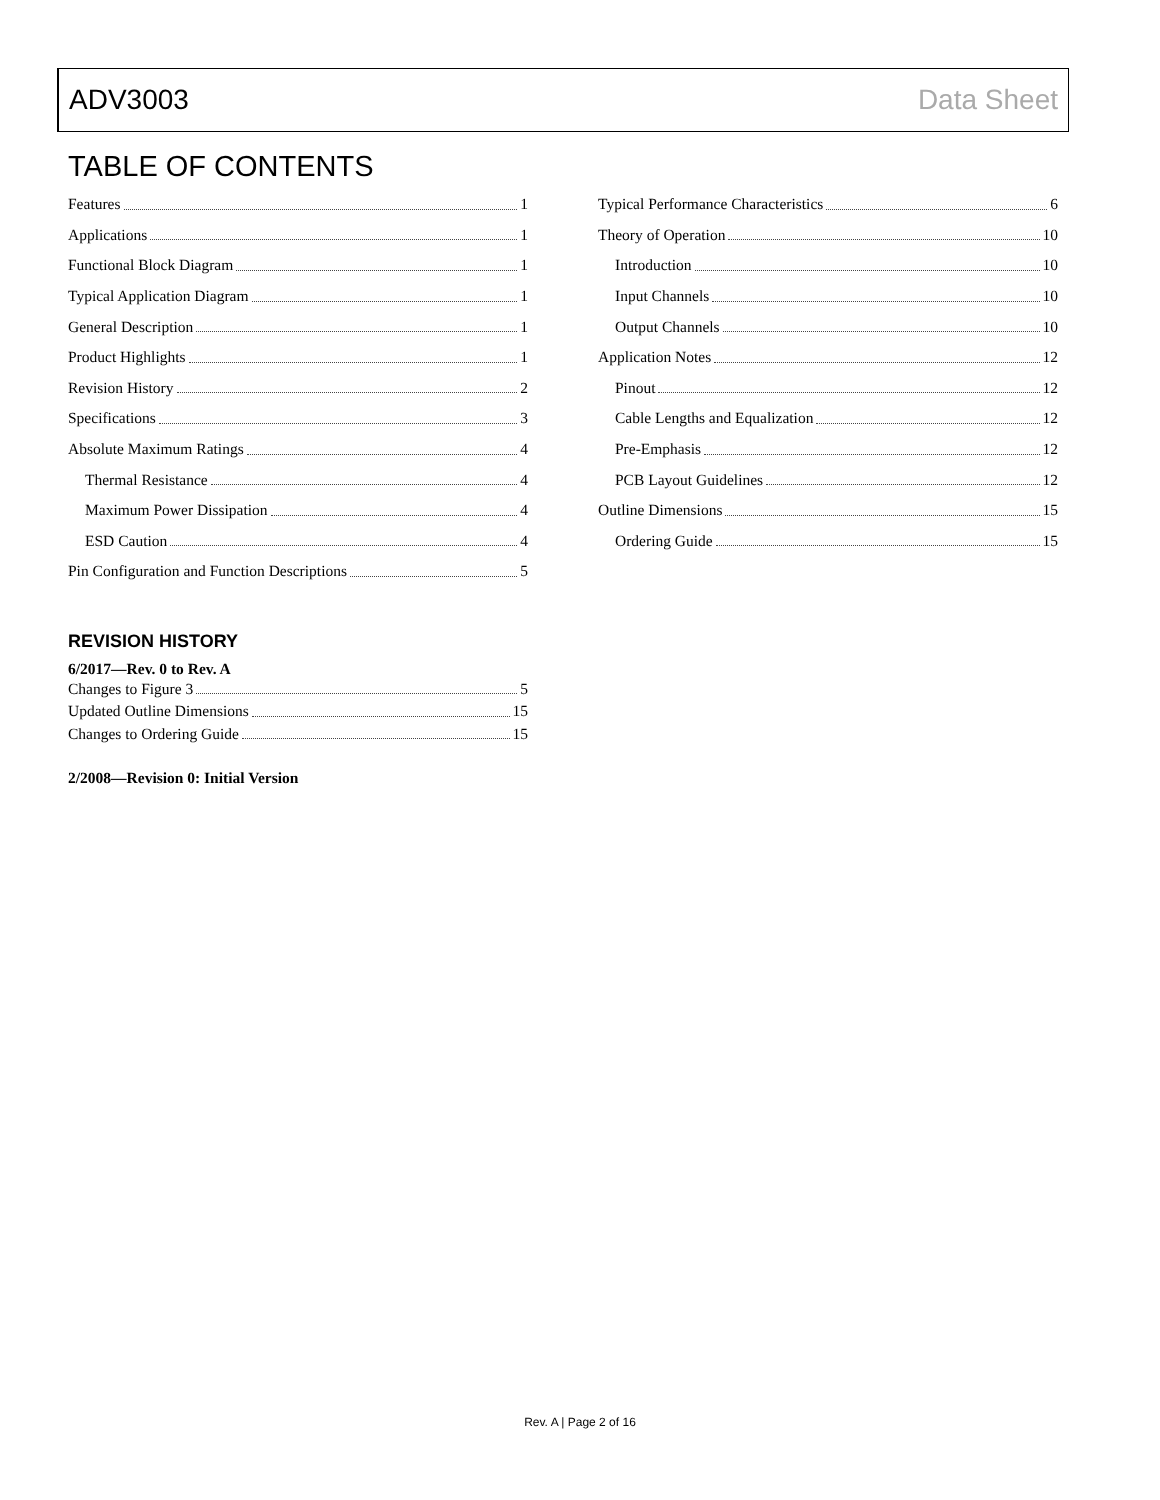ADV3003 Data Sheet
TABLE OF CONTENTS
Features 1
Applications 1
Functional Block Diagram 1
Typical Application Diagram 1
General Description 1
Product Highlights 1
Revision History 2
Specifications 3
Absolute Maximum Ratings 4
Thermal Resistance 4
Maximum Power Dissipation 4
ESD Caution 4
Pin Configuration and Function Descriptions 5
REVISION HISTORY
6/2017—Rev. 0 to Rev. A
Changes to Figure 3 5
Updated Outline Dimensions 15
Changes to Ordering Guide 15
2/2008—Revision 0: Initial Version
Typical Performance Characteristics 6
Theory of Operation 10
Introduction 10
Input Channels 10
Output Channels 10
Application Notes 12
Pinout 12
Cable Lengths and Equalization 12
Pre-Emphasis 12
PCB Layout Guidelines 12
Outline Dimensions 15
Ordering Guide 15
Rev. A | Page 2 of 16